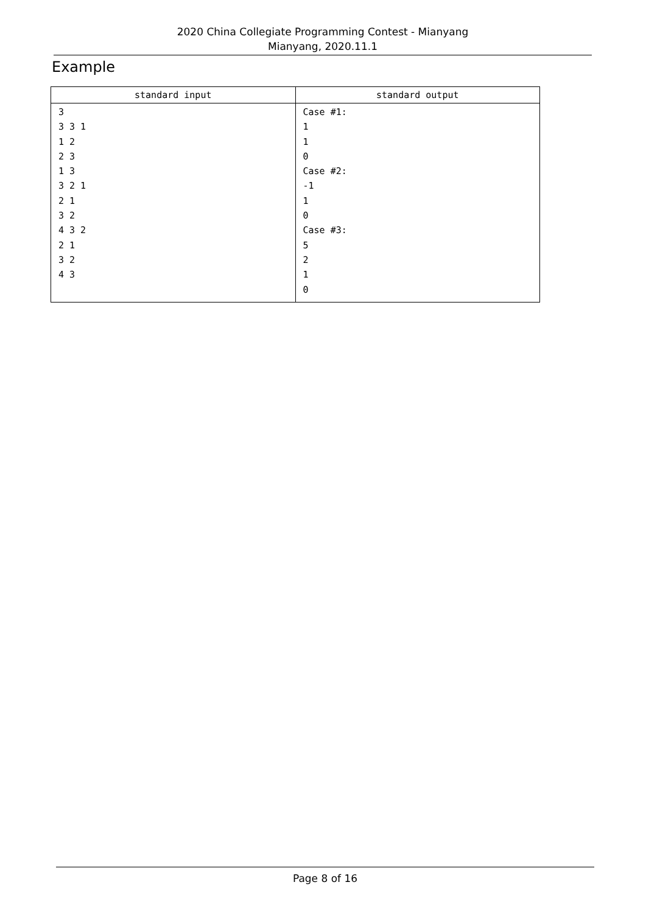2020 China Collegiate Programming Contest - Mianyang
Mianyang, 2020.11.1
Example
| standard input | standard output |
| --- | --- |
| 3 3 3 1 1 2 2 3 1 3 3 2 1 2 1 3 2 4 3 2 2 1 3 2 4 3 | Case #1: 1 1 0 Case #2: -1 1 0 Case #3: 5 2 1 0 |
Page 8 of 16